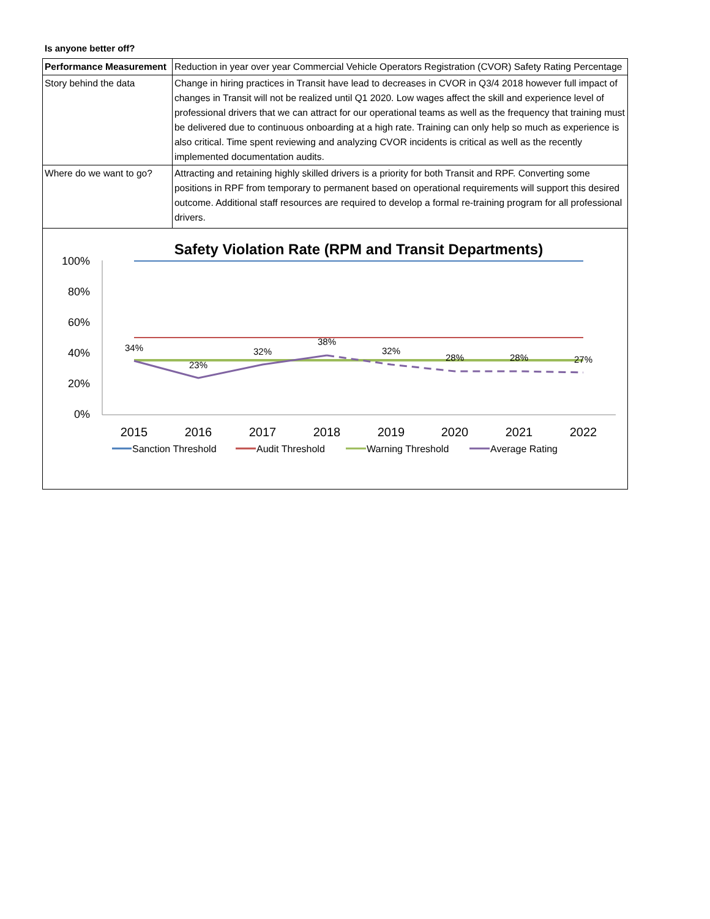Is anyone better off?
| Performance Measurement | Reduction in year over year Commercial Vehicle Operators Registration (CVOR) Safety Rating Percentage |
| Story behind the data | Change in hiring practices in Transit have lead to decreases in CVOR in Q3/4 2018 however full impact of changes in Transit will not be realized until Q1 2020. Low wages affect the skill and experience level of professional drivers that we can attract for our operational teams as well as the frequency that training must be delivered due to continuous onboarding at a high rate. Training can only help so much as experience is also critical. Time spent reviewing and analyzing CVOR incidents is critical as well as the recently implemented documentation audits. |
| Where do we want to go? | Attracting and retaining highly skilled drivers is a priority for both Transit and RPF. Converting some positions in RPF from temporary to permanent based on operational requirements will support this desired outcome. Additional staff resources are required to develop a formal re-training program for all professional drivers. |
Safety Violation Rate (RPM and Transit Departments)
100%
80%
60%
40%
20%
0%
34%
23%
32%
38%
32%
28%
28%
27%
2015
2016
2017
2018
2019
2020
2021
2022
Sanction Threshold
Audit Threshold
Warning Threshold
Average Rating